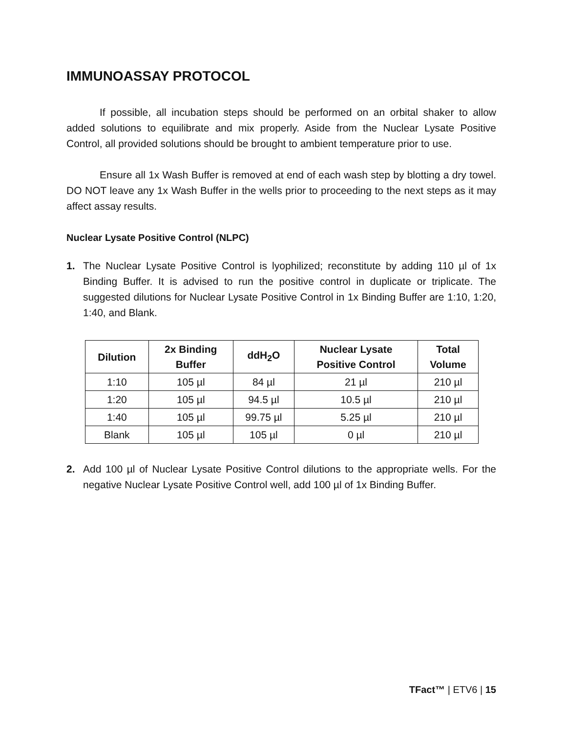IMMUNOASSAY PROTOCOL
If possible, all incubation steps should be performed on an orbital shaker to allow added solutions to equilibrate and mix properly. Aside from the Nuclear Lysate Positive Control, all provided solutions should be brought to ambient temperature prior to use.
Ensure all 1x Wash Buffer is removed at end of each wash step by blotting a dry towel. DO NOT leave any 1x Wash Buffer in the wells prior to proceeding to the next steps as it may affect assay results.
Nuclear Lysate Positive Control (NLPC)
1. The Nuclear Lysate Positive Control is lyophilized; reconstitute by adding 110 µl of 1x Binding Buffer. It is advised to run the positive control in duplicate or triplicate. The suggested dilutions for Nuclear Lysate Positive Control in 1x Binding Buffer are 1:10, 1:20, 1:40, and Blank.
| Dilution | 2x Binding Buffer | ddH<sub>2</sub>O | Nuclear Lysate Positive Control | Total Volume |
| --- | --- | --- | --- | --- |
| 1:10 | 105 µl | 84 µl | 21 µl | 210 µl |
| 1:20 | 105 µl | 94.5 µl | 10.5 µl | 210 µl |
| 1:40 | 105 µl | 99.75 µl | 5.25 µl | 210 µl |
| Blank | 105 µl | 105 µl | 0 µl | 210 µl |
2. Add 100 µl of Nuclear Lysate Positive Control dilutions to the appropriate wells. For the negative Nuclear Lysate Positive Control well, add 100 µl of 1x Binding Buffer.
TFact™ | ETV6 | 15